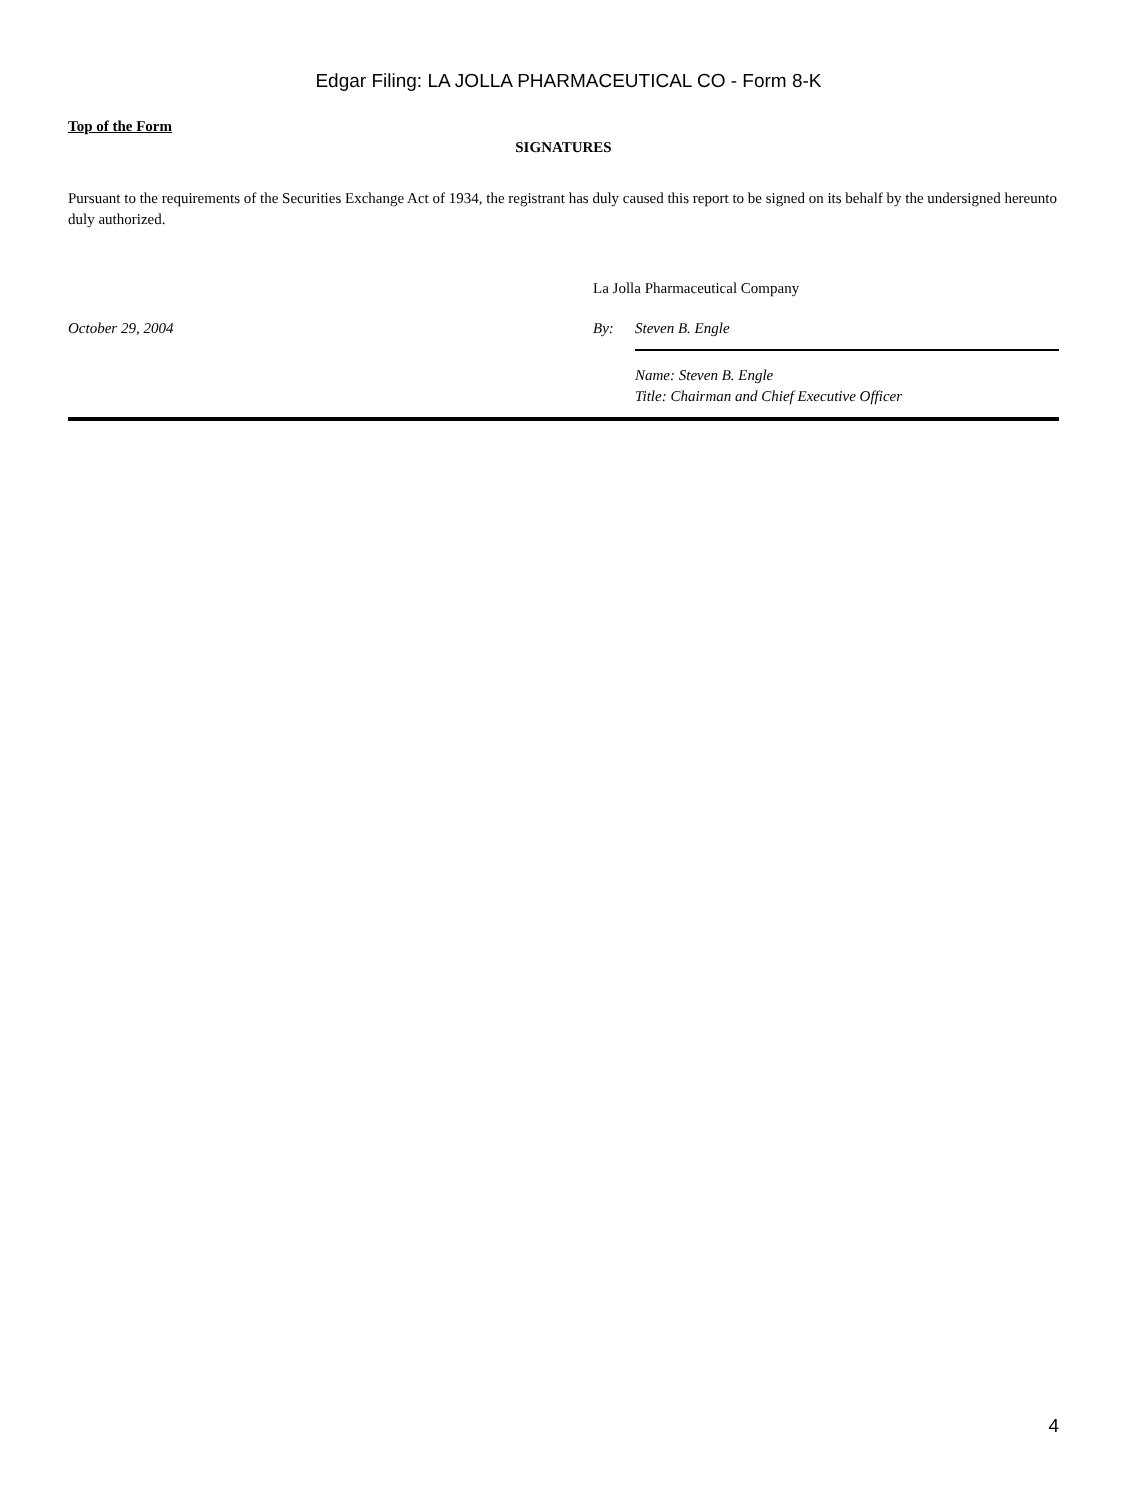Edgar Filing: LA JOLLA PHARMACEUTICAL CO - Form 8-K
Top of the Form
SIGNATURES
Pursuant to the requirements of the Securities Exchange Act of 1934, the registrant has duly caused this report to be signed on its behalf by the undersigned hereunto duly authorized.
| | La Jolla Pharmaceutical Company | |
| October 29, 2004 | By: | Steven B. Engle |
| | | Name: Steven B. Engle Title: Chairman and Chief Executive Officer |
4